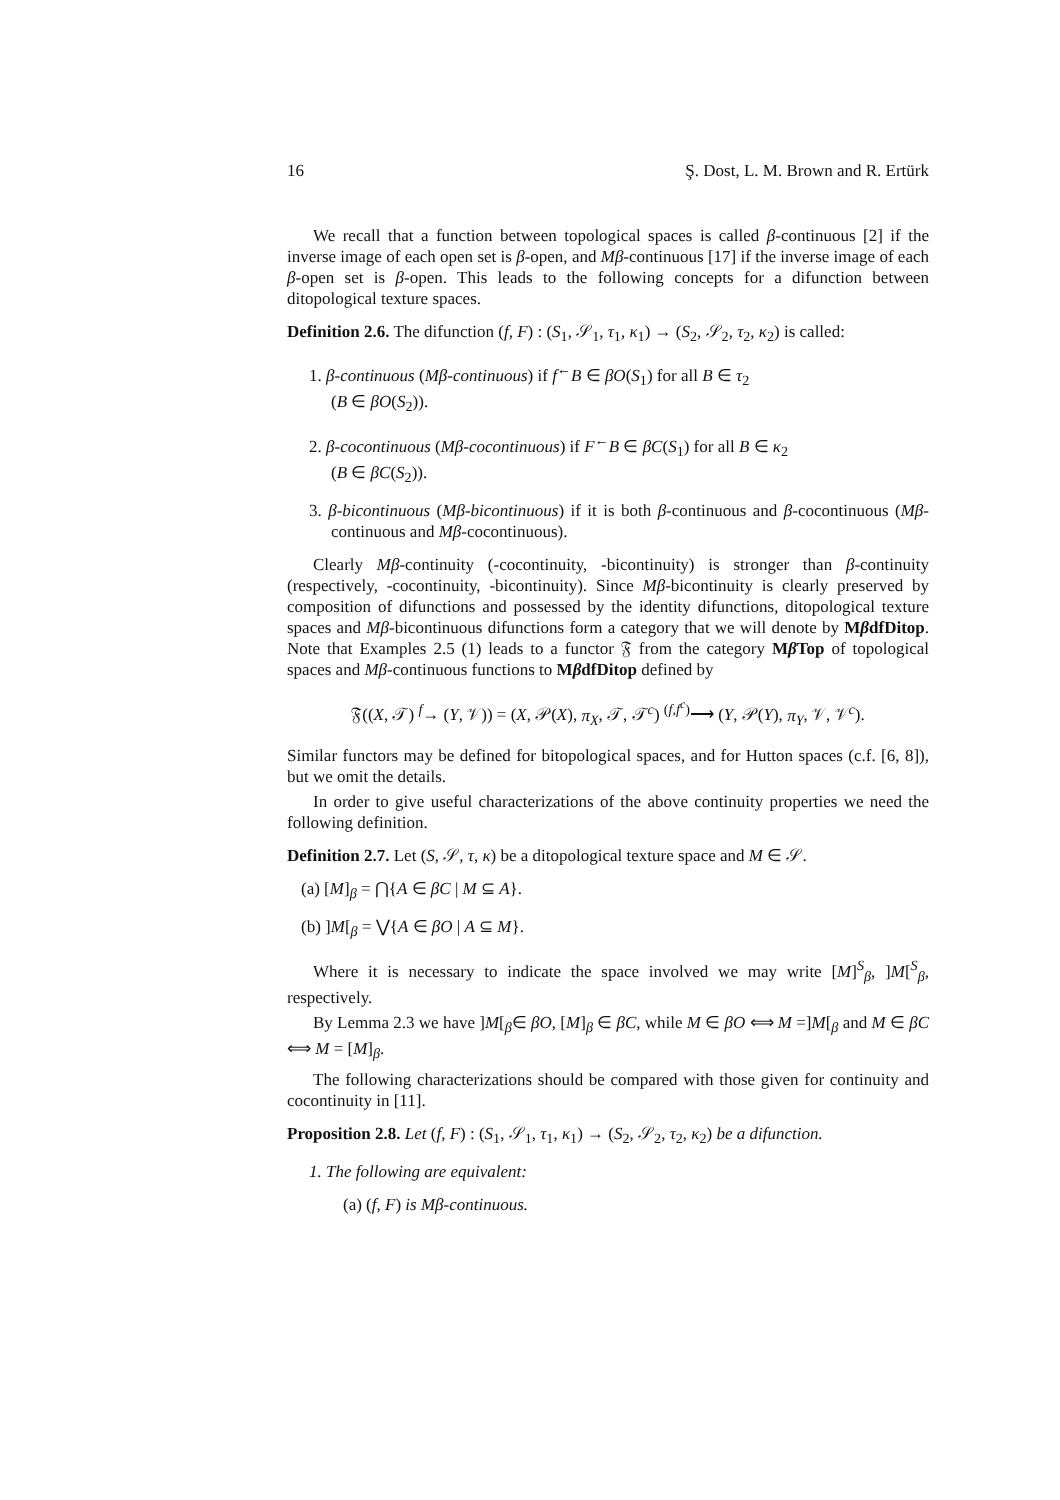16 Ş. Dost, L. M. Brown and R. Ertürk
We recall that a function between topological spaces is called β-continuous [2] if the inverse image of each open set is β-open, and Mβ-continuous [17] if the inverse image of each β-open set is β-open. This leads to the following concepts for a difunction between ditopological texture spaces.
Definition 2.6. The difunction (f, F) : (S<sub>1</sub>, 𝒮<sub>1</sub>, τ<sub>1</sub>, κ<sub>1</sub>) → (S<sub>2</sub>, 𝒮<sub>2</sub>, τ<sub>2</sub>, κ<sub>2</sub>) is called:
1. β-continuous (Mβ-continuous) if f<sup>←</sup>B ∈ βO(S<sub>1</sub>) for all B ∈ τ<sub>2</sub>
(B ∈ βO(S<sub>2</sub>)).
2. β-cocontinuous (Mβ-cocontinuous) if F<sup>←</sup>B ∈ βC(S<sub>1</sub>) for all B ∈ κ<sub>2</sub>
(B ∈ βC(S<sub>2</sub>)).
3. β-bicontinuous (Mβ-bicontinuous) if it is both β-continuous and β-cocontinuous (Mβ-continuous and Mβ-cocontinuous).
Clearly Mβ-continuity (-cocontinuity, -bicontinuity) is stronger than β-continuity (respectively, -cocontinuity, -bicontinuity). Since Mβ-bicontinuity is clearly preserved by composition of difunctions and possessed by the identity difunctions, ditopological texture spaces and Mβ-bicontinuous difunctions form a category that we will denote by MβdfDitop. Note that Examples 2.5 (1) leads to a functor 𝔉 from the category Mβ Top of topological spaces and Mβ-continuous functions to MβdfDitop defined by
𝔉((X, 𝒯) <sup>f</sup>→ (Y, 𝒱)) = (X, 𝒫(X), π<sub>X</sub>, 𝒯, 𝒯<sup>c</sup>) <sup>(f,f<sup>c</sup>)</sup>⟶ (Y, 𝒫(Y), π<sub>Y</sub>, 𝒱, 𝒱<sup>c</sup>).
Similar functors may be defined for bitopological spaces, and for Hutton spaces (c.f. [6, 8]), but we omit the details.
In order to give useful characterizations of the above continuity properties we need the following definition.
Definition 2.7. Let (S, 𝒮, τ, κ) be a ditopological texture space and M ∈ 𝒮.
(a) [M]<sub>β</sub> = ⋂{A ∈ βC | M ⊆ A}.
(b) ]M[<sub>β</sub> = ⋁{A ∈ βO | A ⊆ M}.
Where it is necessary to indicate the space involved we may write [M]<sup>S</sup><sub>β</sub>, ]M[<sup>S</sup><sub>β</sub>, respectively.
By Lemma 2.3 we have ]M[<sub>β</sub>∈ βO, [M]<sub>β</sub> ∈ βC, while M ∈ βO ⟺ M =]M[<sub>β</sub> and M ∈ βC ⟺ M = [M]<sub>β</sub>.
The following characterizations should be compared with those given for continuity and cocontinuity in [11].
Proposition 2.8. Let (f, F) : (S<sub>1</sub>, 𝒮<sub>1</sub>, τ<sub>1</sub>, κ<sub>1</sub>) → (S<sub>2</sub>, 𝒮<sub>2</sub>, τ<sub>2</sub>, κ<sub>2</sub>) be a difunction.
1. The following are equivalent:
(a) (f, F) is Mβ-continuous.